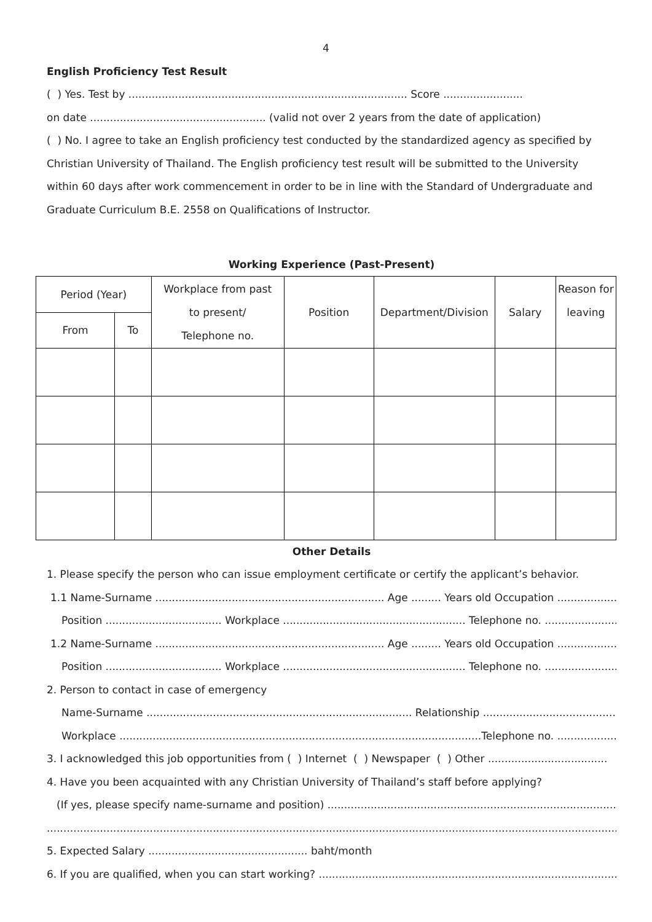4
English Proficiency Test Result
( ) Yes. Test by .................................................................................... Score ........................
on date ..................................................... (valid not over 2 years from the date of application)
( ) No. I agree to take an English proficiency test conducted by the standardized agency as specified by
Christian University of Thailand. The English proficiency test result will be submitted to the University
within 60 days after work commencement in order to be in line with the Standard of Undergraduate and
Graduate Curriculum B.E. 2558 on Qualifications of Instructor.
Working Experience (Past-Present)
| Period (Year) | | Workplace from past to present/ Telephone no. | Position | Department/Division | Salary | Reason for leaving |
| --- | --- | --- | --- | --- | --- | --- |
| From | To | | | | | |
Other Details
1. Please specify the person who can issue employment certificate or certify the applicant’s behavior.
1.1 Name-Surname ..................................................................... Age ......... Years old Occupation ................................
Position ................................... Workplace ....................................................... Telephone no. ....................................
1.2 Name-Surname ..................................................................... Age ......... Years old Occupation ................................
Position ................................... Workplace ....................................................... Telephone no. ....................................
2. Person to contact in case of emergency
Name-Surname ................................................................................ Relationship .........................................................
Workplace .............................................................................................................Telephone no. ..................................
3. I acknowledged this job opportunities from ( ) Internet ( ) Newspaper ( ) Other ....................................
4. Have you been acquainted with any Christian University of Thailand’s staff before applying?
(If yes, please specify name-surname and position) ...............................................................................................
..............................................................................................................................................................................................
5. Expected Salary ................................................ baht/month
6. If you are qualified, when you can start working? ...............................................................................................